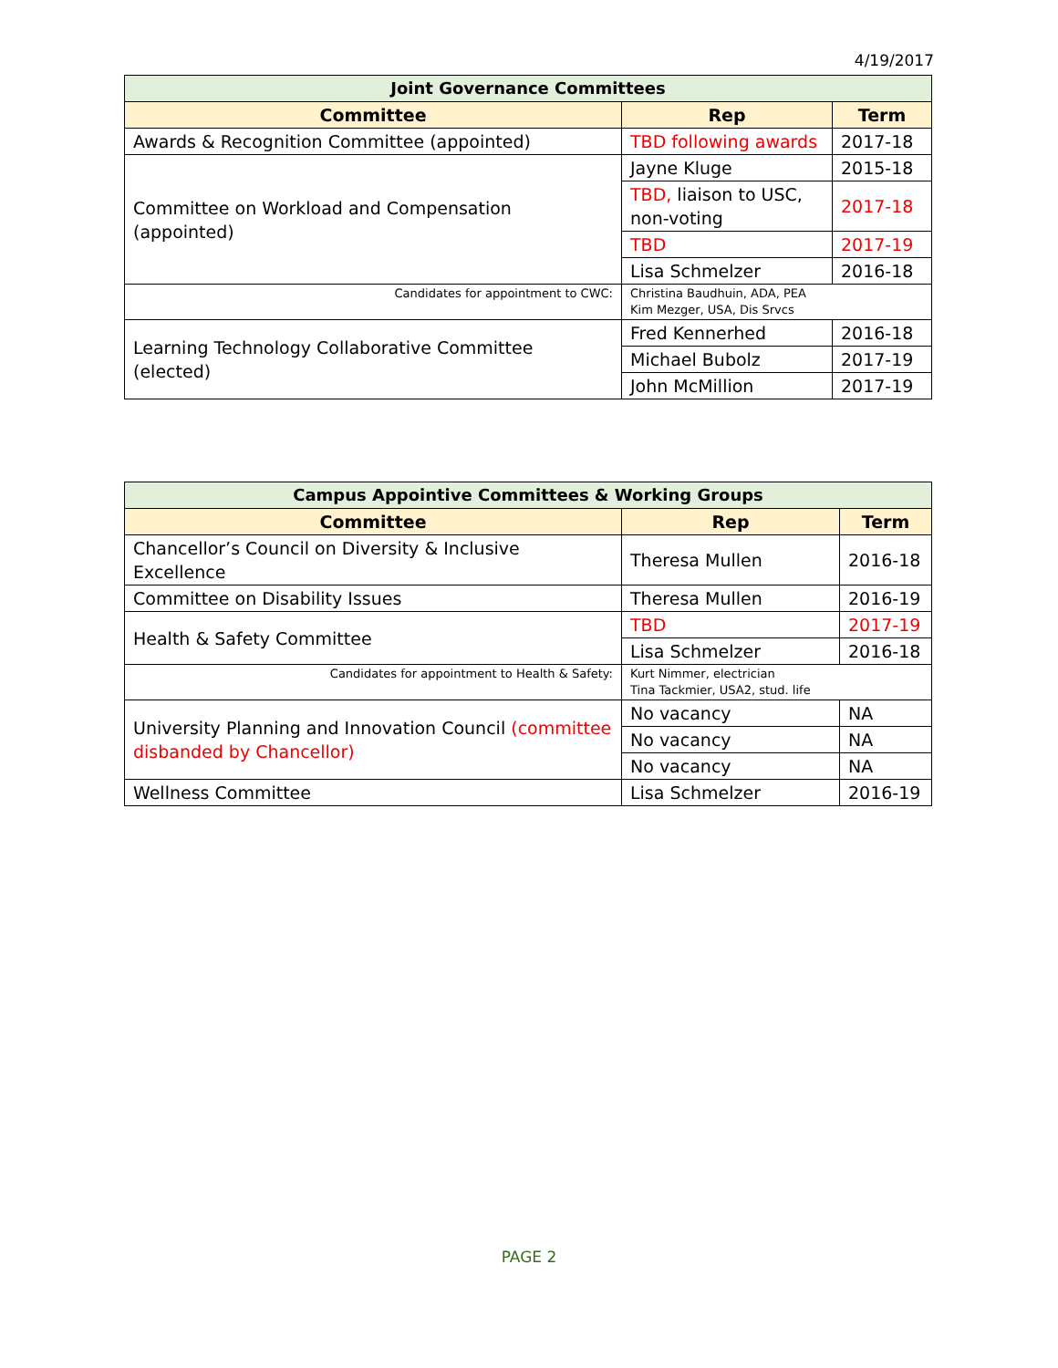4/19/2017
| Joint Governance Committees | | |
| Committee | Rep | Term |
| Awards & Recognition Committee (appointed) | TBD following awards | 2017-18 |
| Committee on Workload and Compensation (appointed) | Jayne Kluge | 2015-18 |
| | TBD, liaison to USC, non-voting | 2017-18 |
| | TBD | 2017-19 |
| | Lisa Schmelzer | 2016-18 |
| Candidates for appointment to CWC: | Christina Baudhuin, ADA, PEA Kim Mezger, USA, Dis Srvcs | |
| Learning Technology Collaborative Committee (elected) | Fred Kennerhed | 2016-18 |
| | Michael Bubolz | 2017-19 |
| | John McMillion | 2017-19 |
| Campus Appointive Committees & Working Groups | | |
| Committee | Rep | Term |
| Chancellor’s Council on Diversity & Inclusive Excellence | Theresa Mullen | 2016-18 |
| Committee on Disability Issues | Theresa Mullen | 2016-19 |
| Health & Safety Committee | TBD | 2017-19 |
| | Lisa Schmelzer | 2016-18 |
| Candidates for appointment to Health & Safety: | Kurt Nimmer, electrician Tina Tackmier, USA2, stud. life | |
| University Planning and Innovation Council (committee disbanded by Chancellor) | No vacancy | NA |
| | No vacancy | NA |
| | No vacancy | NA |
| Wellness Committee | Lisa Schmelzer | 2016-19 |
PAGE 2